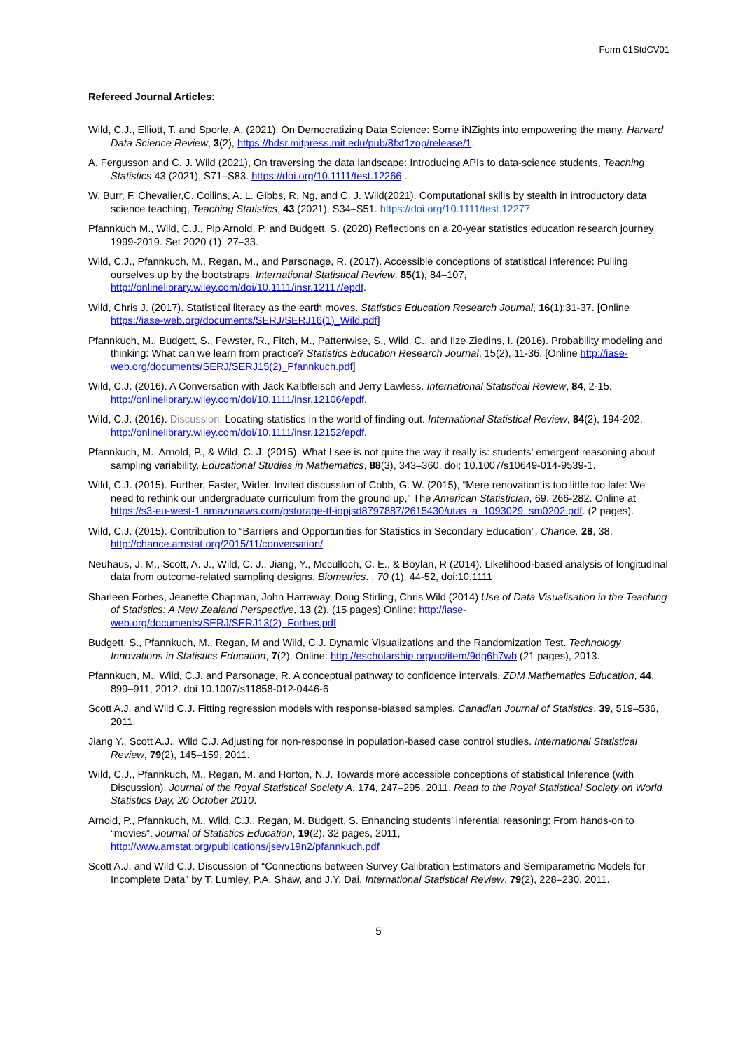Form 01StdCV01
Refereed Journal Articles:
Wild, C.J., Elliott, T. and Sporle, A. (2021). On Democratizing Data Science: Some iNZights into empowering the many. Harvard Data Science Review, 3(2), https://hdsr.mitpress.mit.edu/pub/8fxt1zop/release/1.
A. Fergusson and C. J. Wild (2021), On traversing the data landscape: Introducing APIs to data-science students, Teaching Statistics 43 (2021), S71–S83. https://doi.org/10.1111/test.12266 .
W. Burr, F. Chevalier,C. Collins, A. L. Gibbs, R. Ng, and C. J. Wild(2021). Computational skills by stealth in introductory data science teaching, Teaching Statistics, 43 (2021), S34–S51. https://doi.org/10.1111/test.12277
Pfannkuch M., Wild, C.J., Pip Arnold, P. and Budgett, S. (2020) Reflections on a 20-year statistics education research journey 1999-2019. Set 2020 (1), 27–33.
Wild, C.J., Pfannkuch, M., Regan, M., and Parsonage, R. (2017). Accessible conceptions of statistical inference: Pulling ourselves up by the bootstraps. International Statistical Review, 85(1), 84–107, http://onlinelibrary.wiley.com/doi/10.1111/insr.12117/epdf.
Wild, Chris J. (2017). Statistical literacy as the earth moves. Statistics Education Research Journal, 16(1):31-37. [Online https://iase-web.org/documents/SERJ/SERJ16(1)_Wild.pdf]
Pfannkuch, M., Budgett, S., Fewster, R., Fitch, M., Pattenwise, S., Wild, C., and Ilze Ziedins, I. (2016). Probability modeling and thinking: What can we learn from practice? Statistics Education Research Journal, 15(2), 11-36. [Online http://iase-web.org/documents/SERJ/SERJ15(2)_Pfannkuch.pdf]
Wild, C.J. (2016). A Conversation with Jack Kalbfleisch and Jerry Lawless. International Statistical Review, 84, 2-15. http://onlinelibrary.wiley.com/doi/10.1111/insr.12106/epdf.
Wild, C.J. (2016). Discussion: Locating statistics in the world of finding out. International Statistical Review, 84(2), 194-202, http://onlinelibrary.wiley.com/doi/10.1111/insr.12152/epdf.
Pfannkuch, M., Arnold, P., & Wild, C. J. (2015). What I see is not quite the way it really is: students' emergent reasoning about sampling variability. Educational Studies in Mathematics, 88(3), 343–360, doi; 10.1007/s10649-014-9539-1.
Wild, C.J. (2015). Further, Faster, Wider. Invited discussion of Cobb, G. W. (2015), “Mere renovation is too little too late: We need to rethink our undergraduate curriculum from the ground up,” The American Statistician, 69. 266-282. Online at https://s3-eu-west-1.amazonaws.com/pstorage-tf-iopjsd8797887/2615430/utas_a_1093029_sm0202.pdf. (2 pages).
Wild, C.J. (2015). Contribution to “Barriers and Opportunities for Statistics in Secondary Education”, Chance. 28, 38. http://chance.amstat.org/2015/11/conversation/
Neuhaus, J. M., Scott, A. J., Wild, C. J., Jiang, Y., Mcculloch, C. E., & Boylan, R (2014). Likelihood-based analysis of longitudinal data from outcome-related sampling designs. Biometrics. , 70 (1), 44-52, doi:10.1111
Sharleen Forbes, Jeanette Chapman, John Harraway, Doug Stirling, Chris Wild (2014) Use of Data Visualisation in the Teaching of Statistics: A New Zealand Perspective, 13 (2), (15 pages) Online: http://iase-web.org/documents/SERJ/SERJ13(2)_Forbes.pdf
Budgett, S., Pfannkuch, M., Regan, M and Wild, C.J. Dynamic Visualizations and the Randomization Test. Technology Innovations in Statistics Education, 7(2), Online: http://escholarship.org/uc/item/9dg6h7wb (21 pages), 2013.
Pfannkuch, M., Wild, C.J. and Parsonage, R. A conceptual pathway to confidence intervals. ZDM Mathematics Education, 44, 899–911, 2012. doi 10.1007/s11858-012-0446-6
Scott A.J. and Wild C.J. Fitting regression models with response-biased samples. Canadian Journal of Statistics, 39, 519–536, 2011.
Jiang Y., Scott A.J., Wild C.J. Adjusting for non-response in population-based case control studies. International Statistical Review, 79(2), 145–159, 2011.
Wild, C.J., Pfannkuch, M., Regan, M. and Horton, N.J. Towards more accessible conceptions of statistical Inference (with Discussion). Journal of the Royal Statistical Society A, 174, 247–295, 2011. Read to the Royal Statistical Society on World Statistics Day, 20 October 2010.
Arnold, P., Pfannkuch, M., Wild, C.J., Regan, M. Budgett, S. Enhancing students’ inferential reasoning: From hands-on to “movies”. Journal of Statistics Education, 19(2). 32 pages, 2011, http://www.amstat.org/publications/jse/v19n2/pfannkuch.pdf
Scott A.J. and Wild C.J. Discussion of “Connections between Survey Calibration Estimators and Semiparametric Models for Incomplete Data” by T. Lumley, P.A. Shaw, and J.Y. Dai. International Statistical Review, 79(2), 228–230, 2011.
5